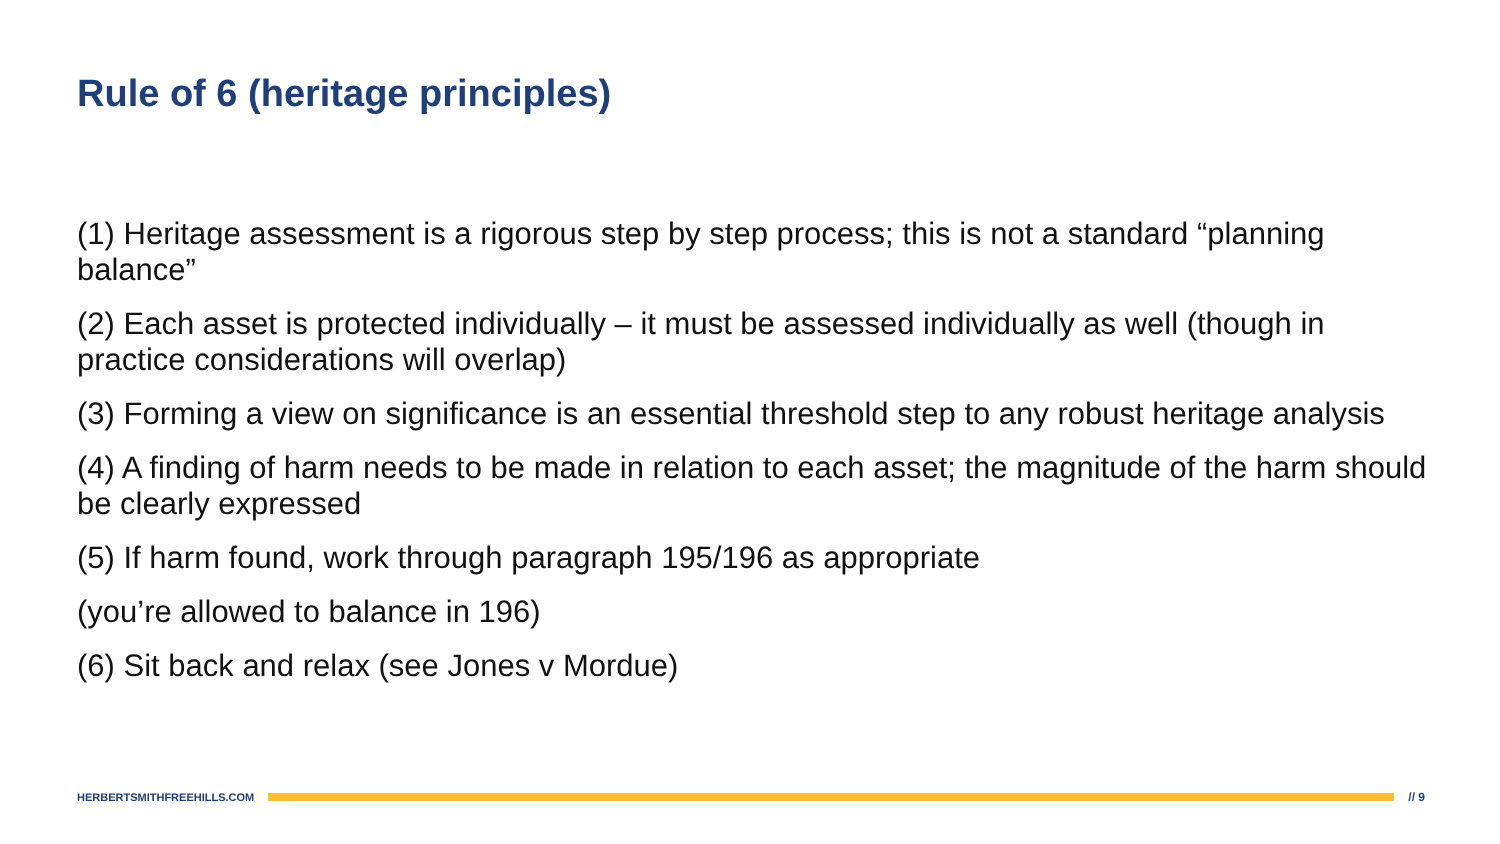Rule of 6 (heritage principles)
(1) Heritage assessment is a rigorous step by step process; this is not a standard “planning balance”
(2) Each asset is protected individually – it must be assessed individually as well (though in practice considerations will overlap)
(3) Forming a view on significance is an essential threshold step to any robust heritage analysis
(4) A finding of harm needs to be made in relation to each asset; the magnitude of the harm should be clearly expressed
(5) If harm found, work through paragraph 195/196 as appropriate
(you’re allowed to balance in 196)
(6) Sit back and relax (see Jones v Mordue)
HERBERTSMITHFREEHILLS.COM // 9